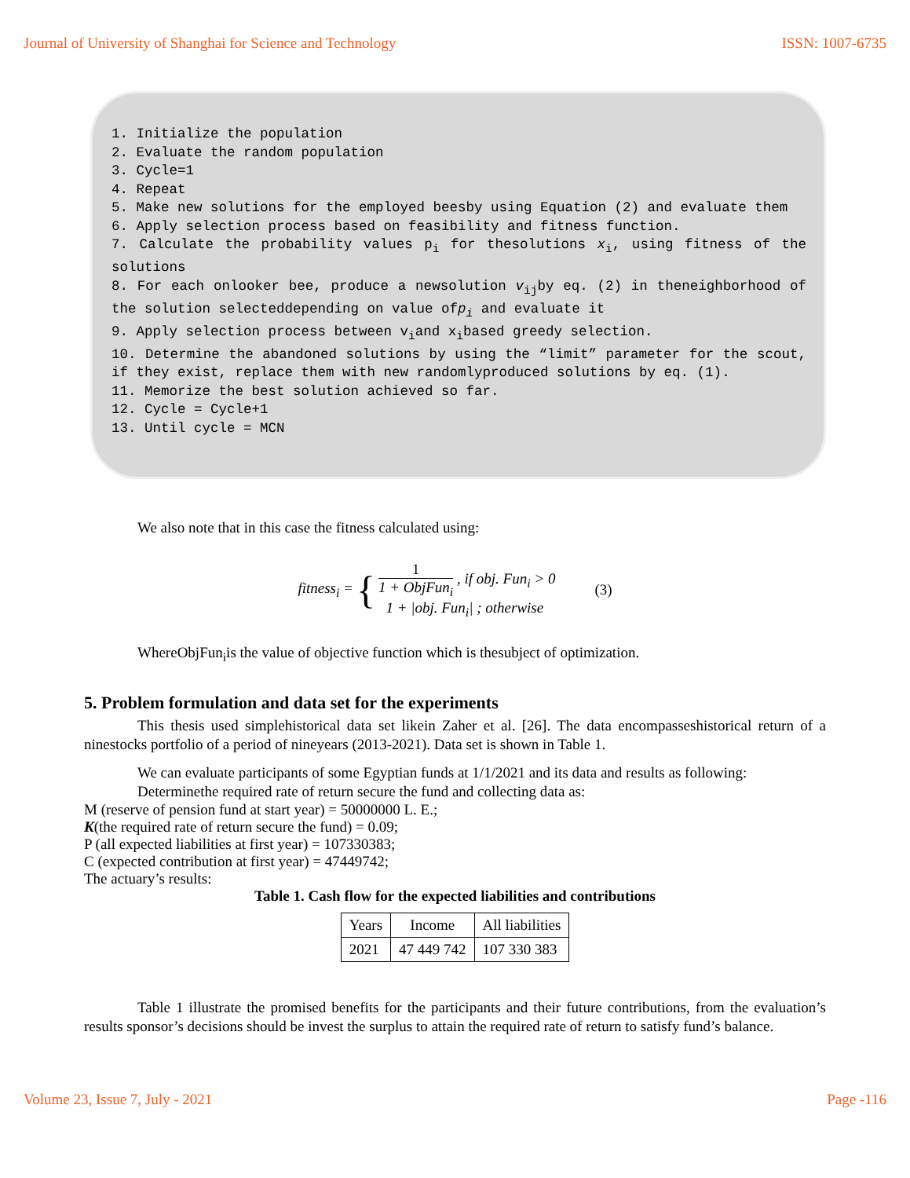Journal of University of Shanghai for Science and Technology ISSN: 1007-6735
1. Initialize the population
2. Evaluate the random population
3. Cycle=1
4. Repeat
5. Make new solutions for the employed beesby using Equation (2) and evaluate them
6. Apply selection process based on feasibility and fitness function.
7. Calculate the probability values p<sub>i</sub> for thesolutions x<sub>i</sub>, using fitness of the solutions
8. For each onlooker bee, produce a newsolution v<sub>ij</sub>by eq. (2) in theneighborhood of the solution selecteddepending on value ofp<sub>i</sub> and evaluate it
9. Apply selection process between v<sub>i</sub>and x<sub>i</sub>based greedy selection.
10. Determine the abandoned solutions by using the “limit” parameter for the scout, if they exist, replace them with new randomlyproduced solutions by eq. (1).
11. Memorize the best solution achieved so far.
12. Cycle = Cycle+1
13. Until cycle = MCN
We also note that in this case the fitness calculated using:
fitness<sub>i</sub> = { 1 1 + ObjFun<sub>i</sub> , if obj. Fun<sub>i</sub> > 0
1 + |obj. Fun<sub>i</sub>| ; otherwise (3)
WhereObjFun<sub>i</sub>is the value of objective function which is thesubject of optimization.
5. Problem formulation and data set for the experiments
This thesis used simplehistorical data set likein Zaher et al. [26]. The data encompasseshistorical return of a ninestocks portfolio of a period of nineyears (2013-2021). Data set is shown in Table 1.
We can evaluate participants of some Egyptian funds at 1/1/2021 and its data and results as following:
Determinethe required rate of return secure the fund and collecting data as:
M (reserve of pension fund at start year) = 50000000 L. E.;
K(the required rate of return secure the fund) = 0.09;
P (all expected liabilities at first year) = 107330383;
C (expected contribution at first year) = 47449742;
The actuary’s results:
Table 1. Cash flow for the expected liabilities and contributions
| Years | Income | All liabilities |
| --- | --- | --- |
| 2021 | 47 449 742 | 107 330 383 |
Table 1 illustrate the promised benefits for the participants and their future contributions, from the evaluation’s results sponsor’s decisions should be invest the surplus to attain the required rate of return to satisfy fund’s balance.
Volume 23, Issue 7, July - 2021 Page -116